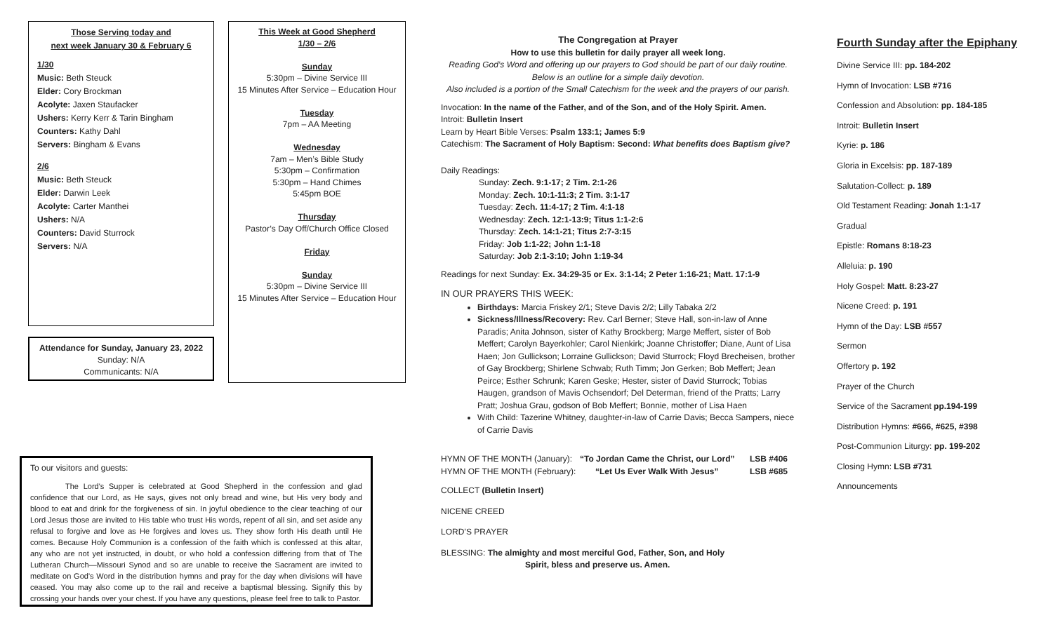Those Serving today and
next week January 30 & February 6
1/30
Music: Beth Steuck
Elder: Cory Brockman
Acolyte: Jaxen Staufacker
Ushers: Kerry Kerr & Tarin Bingham
Counters: Kathy Dahl
Servers: Bingham & Evans
2/6
Music: Beth Steuck
Elder: Darwin Leek
Acolyte: Carter Manthei
Ushers: N/A
Counters: David Sturrock
Servers: N/A
Attendance for Sunday, January 23, 2022
Sunday: N/A
Communicants: N/A
This Week at Good Shepherd
1/30 – 2/6
Sunday
5:30pm – Divine Service III
15 Minutes After Service – Education Hour
Tuesday
7pm – AA Meeting
Wednesday
7am – Men’s Bible Study
5:30pm – Confirmation
5:30pm – Hand Chimes
5:45pm BOE
Thursday
Pastor’s Day Off/Church Office Closed
Friday
Sunday
5:30pm – Divine Service III
15 Minutes After Service – Education Hour
To our visitors and guests:
The Lord's Supper is celebrated at Good Shepherd in the confession and glad confidence that our Lord, as He says, gives not only bread and wine, but His very body and blood to eat and drink for the forgiveness of sin. In joyful obedience to the clear teaching of our Lord Jesus those are invited to His table who trust His words, repent of all sin, and set aside any refusal to forgive and love as He forgives and loves us. They show forth His death until He comes. Because Holy Communion is a confession of the faith which is confessed at this altar, any who are not yet instructed, in doubt, or who hold a confession differing from that of The Lutheran Church—Missouri Synod and so are unable to receive the Sacrament are invited to meditate on God's Word in the distribution hymns and pray for the day when divisions will have ceased. You may also come up to the rail and receive a baptismal blessing. Signify this by crossing your hands over your chest. If you have any questions, please feel free to talk to Pastor.
The Congregation at Prayer
How to use this bulletin for daily prayer all week long.
Reading God’s Word and offering up our prayers to God should be part of our daily routine. Below is an outline for a simple daily devotion.
Also included is a portion of the Small Catechism for the week and the prayers of our parish.
Invocation: In the name of the Father, and of the Son, and of the Holy Spirit. Amen.
Introit: Bulletin Insert
Learn by Heart Bible Verses: Psalm 133:1; James 5:9
Catechism: The Sacrament of Holy Baptism: Second: What benefits does Baptism give?
Daily Readings:
Sunday: Zech. 9:1-17; 2 Tim. 2:1-26
Monday: Zech. 10:1-11:3; 2 Tim. 3:1-17
Tuesday: Zech. 11:4-17; 2 Tim. 4:1-18
Wednesday: Zech. 12:1-13:9; Titus 1:1-2:6
Thursday: Zech. 14:1-21; Titus 2:7-3:15
Friday: Job 1:1-22; John 1:1-18
Saturday: Job 2:1-3:10; John 1:19-34
Readings for next Sunday: Ex. 34:29-35 or Ex. 3:1-14; 2 Peter 1:16-21; Matt. 17:1-9
IN OUR PRAYERS THIS WEEK:
Birthdays: Marcia Friskey 2/1; Steve Davis 2/2; Lilly Tabaka 2/2
Sickness/Illness/Recovery: Rev. Carl Berner; Steve Hall, son-in-law of Anne Paradis; Anita Johnson, sister of Kathy Brockberg; Marge Meffert, sister of Bob Meffert; Carolyn Bayerkohler; Carol Nienkirk; Joanne Christoffer; Diane, Aunt of Lisa Haen; Jon Gullickson; Lorraine Gullickson; David Sturrock; Floyd Brecheisen, brother of Gay Brockberg; Shirlene Schwab; Ruth Timm; Jon Gerken; Bob Meffert; Jean Peirce; Esther Schrunk; Karen Geske; Hester, sister of David Sturrock; Tobias Haugen, grandson of Mavis Ochsendorf; Del Determan, friend of the Pratts; Larry Pratt; Joshua Grau, godson of Bob Meffert; Bonnie, mother of Lisa Haen
With Child: Tazerine Whitney, daughter-in-law of Carrie Davis; Becca Sampers, niece of Carrie Davis
HYMN OF THE MONTH (January): “To Jordan Came the Christ, our Lord” LSB #406
HYMN OF THE MONTH (February): “Let Us Ever Walk With Jesus” LSB #685
COLLECT (Bulletin Insert)
NICENE CREED
LORD’S PRAYER
BLESSING: The almighty and most merciful God, Father, Son, and Holy
Spirit, bless and preserve us. Amen.
Fourth Sunday after the Epiphany
Divine Service III: pp. 184-202
Hymn of Invocation: LSB #716
Confession and Absolution: pp. 184-185
Introit: Bulletin Insert
Kyrie: p. 186
Gloria in Excelsis: pp. 187-189
Salutation-Collect: p. 189
Old Testament Reading: Jonah 1:1-17
Gradual
Epistle: Romans 8:18-23
Alleluia: p. 190
Holy Gospel: Matt. 8:23-27
Nicene Creed: p. 191
Hymn of the Day: LSB #557
Sermon
Offertory p. 192
Prayer of the Church
Service of the Sacrament pp.194-199
Distribution Hymns: #666, #625, #398
Post-Communion Liturgy: pp. 199-202
Closing Hymn: LSB #731
Announcements